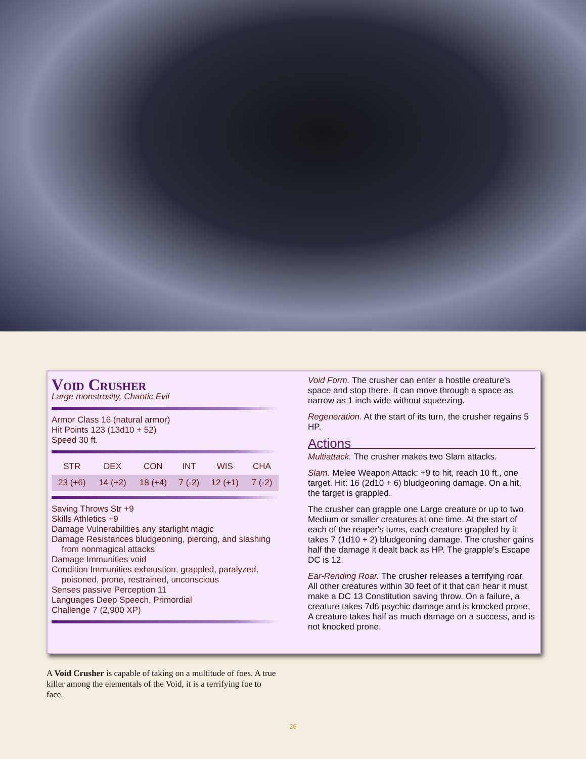Void Crusher
Large monstrosity, Chaotic Evil
Armor Class 16 (natural armor)
Hit Points 123 (13d10 + 52)
Speed 30 ft.
| STR | DEX | CON | INT | WIS | CHA |
| --- | --- | --- | --- | --- | --- |
| 23 (+6) | 14 (+2) | 18 (+4) | 7 (-2) | 12 (+1) | 7 (-2) |
Saving Throws Str +9
Skills Athletics +9
Damage Vulnerabilities any starlight magic
Damage Resistances bludgeoning, piercing, and slashing
from nonmagical attacks
Damage Immunities void
Condition Immunities exhaustion, grappled, paralyzed,
poisoned, prone, restrained, unconscious
Senses passive Perception 11
Languages Deep Speech, Primordial
Challenge 7 (2,900 XP)
Void Form. The crusher can enter a hostile creature's space and stop there. It can move through a space as narrow as 1 inch wide without squeezing.
Regeneration. At the start of its turn, the crusher regains 5 HP.
Actions
Multiattack. The crusher makes two Slam attacks.
Slam. Melee Weapon Attack: +9 to hit, reach 10 ft., one target. Hit: 16 (2d10 + 6) bludgeoning damage. On a hit, the target is grappled.
The crusher can grapple one Large creature or up to two Medium or smaller creatures at one time. At the start of each of the reaper's turns, each creature grappled by it takes 7 (1d10 + 2) bludgeoning damage. The crusher gains half the damage it dealt back as HP. The grapple's Escape DC is 12.
Ear-Rending Roar. The crusher releases a terrifying roar. All other creatures within 30 feet of it that can hear it must make a DC 13 Constitution saving throw. On a failure, a creature takes 7d6 psychic damage and is knocked prone. A creature takes half as much damage on a success, and is not knocked prone.
A Void Crusher is capable of taking on a multitude of foes. A true killer among the elementals of the Void, it is a terrifying foe to face.
26